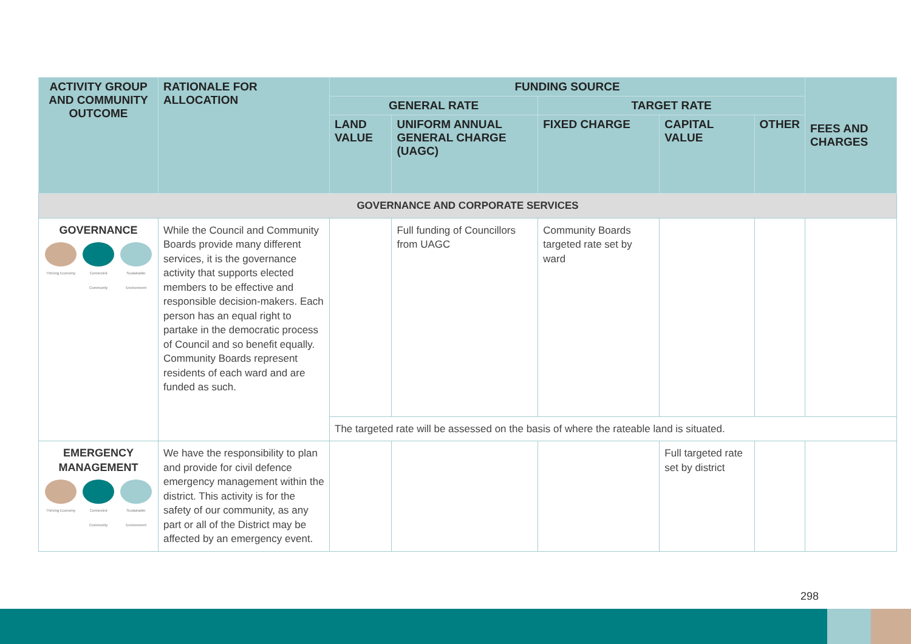| ACTIVITY GROUP AND COMMUNITY OUTCOME | RATIONALE FOR ALLOCATION | FUNDING SOURCE | | | | | FEES AND CHARGES |
| --- | --- | --- | --- | --- | --- | --- | --- |
| | | GENERAL RATE | | TARGET RATE | | | |
| | | LAND VALUE | UNIFORM ANNUAL GENERAL CHARGE (UAGC) | FIXED CHARGE | CAPITAL VALUE | OTHER | |
| GOVERNANCE AND CORPORATE SERVICES | | | | | | | |
| GOVERNANCE Thriving Economy Connected Community Sustainable Environment | While the Council and Community Boards provide many different services, it is the governance activity that supports elected members to be effective and responsible decision-makers. Each person has an equal right to partake in the democratic process of Council and so benefit equally. Community Boards represent residents of each ward and are funded as such. | | Full funding of Councillors from UAGC | Community Boards targeted rate set by ward | | | |
| | | The targeted rate will be assessed on the basis of where the rateable land is situated. | | | | | |
| EMERGENCY MANAGEMENT Thriving Economy Connected Community Sustainable Environment | We have the responsibility to plan and provide for civil defence emergency management within the district. This activity is for the safety of our community, as any part or all of the District may be affected by an emergency event. | | | | Full targeted rate set by district | | |
298